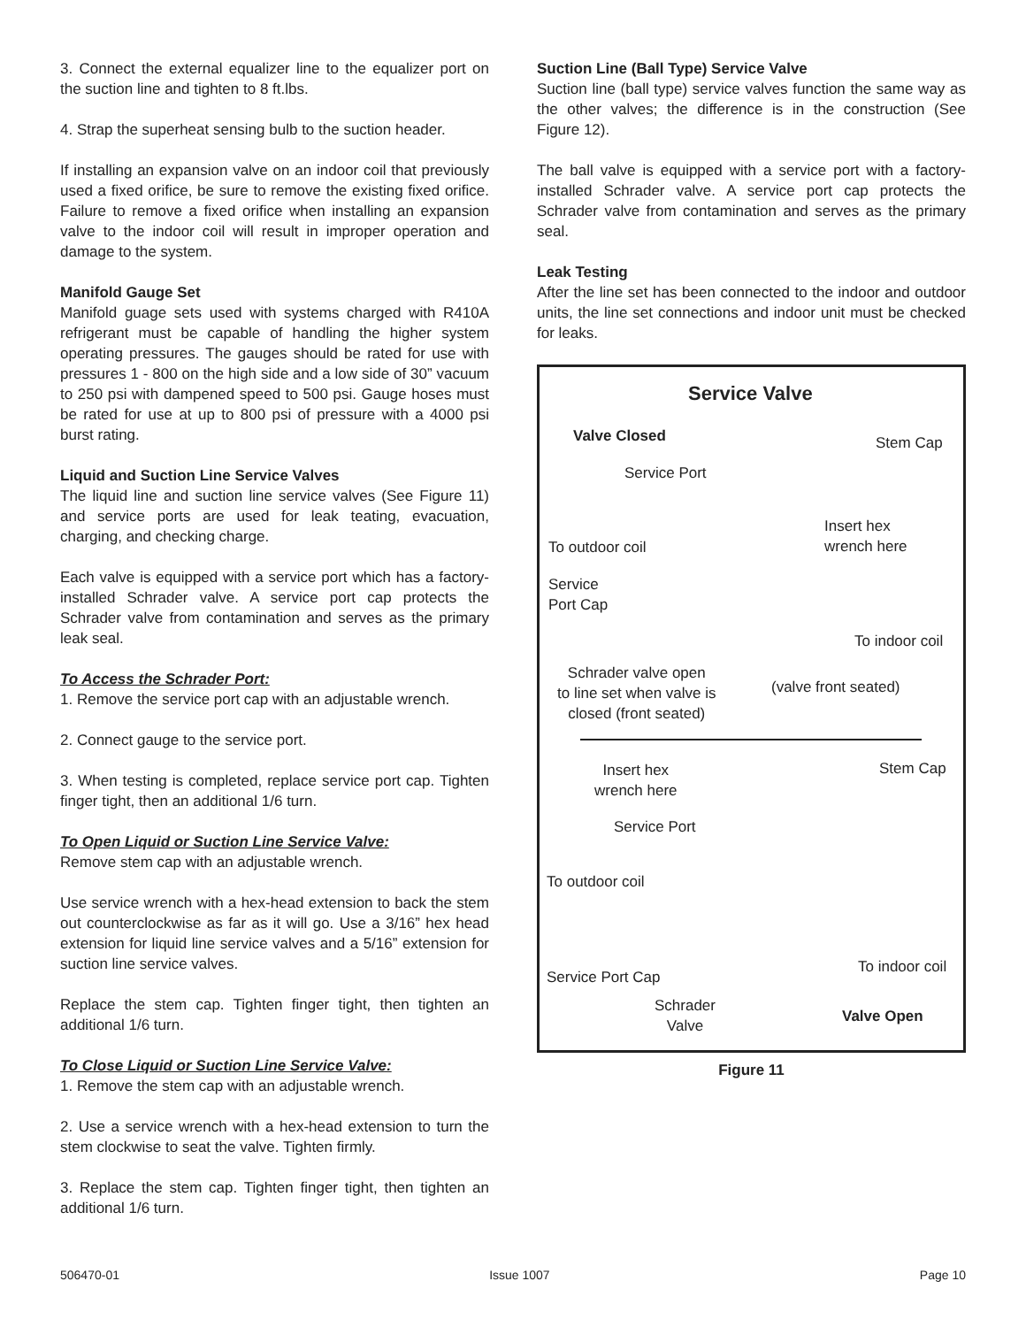3. Connect the external equalizer line to the equalizer port on the suction line and tighten to 8 ft.lbs.
4. Strap the superheat sensing bulb to the suction header.
If installing an expansion valve on an indoor coil that previously used a fixed orifice, be sure to remove the existing fixed orifice. Failure to remove a fixed orifice when installing an expansion valve to the indoor coil will result in improper operation and damage to the system.
Manifold Gauge Set
Manifold guage sets used with systems charged with R410A refrigerant must be capable of handling the higher system operating pressures. The gauges should be rated for use with pressures 1 - 800 on the high side and a low side of 30” vacuum to 250 psi with dampened speed to 500 psi. Gauge hoses must be rated for use at up to 800 psi of pressure with a 4000 psi burst rating.
Liquid and Suction Line Service Valves
The liquid line and suction line service valves (See Figure 11) and service ports are used for leak teating, evacuation, charging, and checking charge.
Each valve is equipped with a service port which has a factory-installed Schrader valve. A service port cap protects the Schrader valve from contamination and serves as the primary leak seal.
To Access the Schrader Port:
1. Remove the service port cap with an adjustable wrench.
2. Connect gauge to the service port.
3. When testing is completed, replace service port cap. Tighten finger tight, then an additional 1/6 turn.
To Open Liquid or Suction Line Service Valve:
Remove stem cap with an adjustable wrench.
Use service wrench with a hex-head extension to back the stem out counterclockwise as far as it will go. Use a 3/16” hex head extension for liquid line service valves and a 5/16” extension for suction line service valves.
Replace the stem cap. Tighten finger tight, then tighten an additional 1/6 turn.
To Close Liquid or Suction Line Service Valve:
1. Remove the stem cap with an adjustable wrench.
2. Use a service wrench with a hex-head extension to turn the stem clockwise to seat the valve. Tighten firmly.
3. Replace the stem cap. Tighten finger tight, then tighten an additional 1/6 turn.
Suction Line (Ball Type) Service Valve
Suction line (ball type) service valves function the same way as the other valves; the difference is in the construction (See Figure 12).
The ball valve is equipped with a service port with a factory-installed Schrader valve. A service port cap protects the Schrader valve from contamination and serves as the primary seal.
Leak Testing
After the line set has been connected to the indoor and outdoor units, the line set connections and indoor unit must be checked for leaks.
Service Valve
Valve Closed Stem Cap
Service Port
Insert hex
wrench here
To outdoor coil
Service
Port Cap
To indoor coil
Schrader valve open
to line set when valve is
closed (front seated)
(valve front seated)
Insert hex
wrench here
Stem Cap
Service Port
To outdoor coil
To indoor coil
Service Port Cap
Schrader
Valve
Valve Open
Figure 11
506470-01 Issue 1007 Page 10